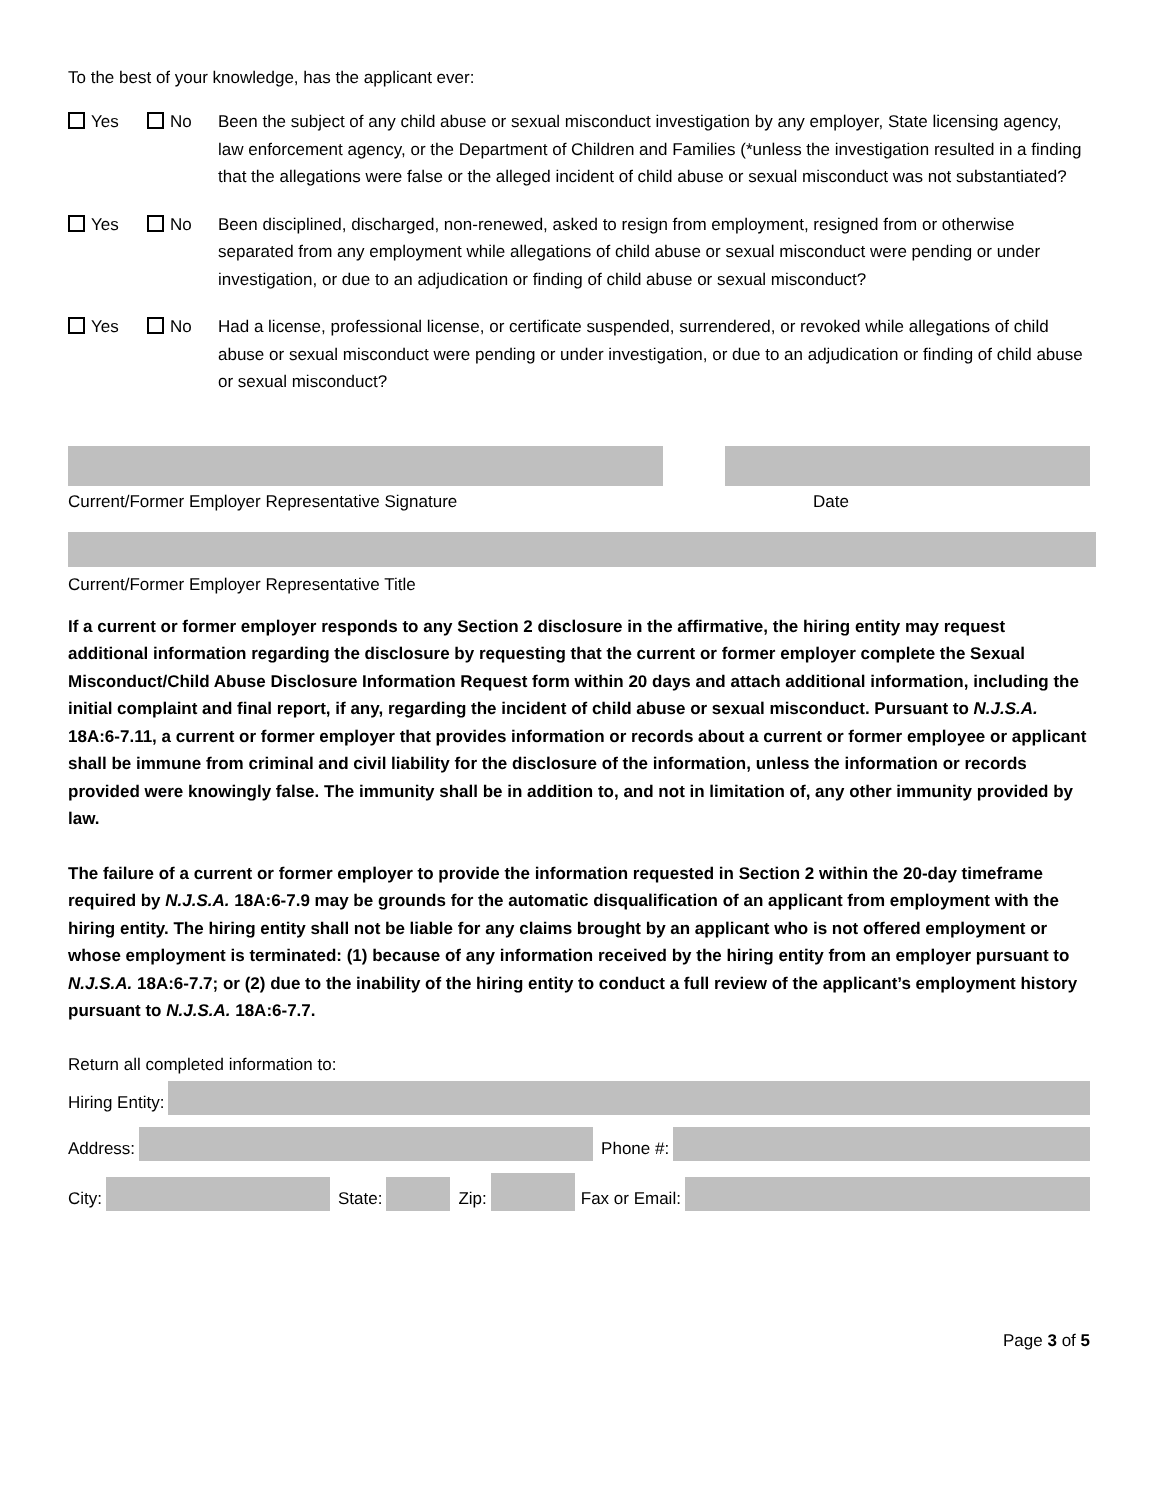To the best of your knowledge, has the applicant ever:
Yes No Been the subject of any child abuse or sexual misconduct investigation by any employer, State licensing agency, law enforcement agency, or the Department of Children and Families (*unless the investigation resulted in a finding that the allegations were false or the alleged incident of child abuse or sexual misconduct was not substantiated?
Yes No Been disciplined, discharged, non-renewed, asked to resign from employment, resigned from or otherwise separated from any employment while allegations of child abuse or sexual misconduct were pending or under investigation, or due to an adjudication or finding of child abuse or sexual misconduct?
Yes No Had a license, professional license, or certificate suspended, surrendered, or revoked while allegations of child abuse or sexual misconduct were pending or under investigation, or due to an adjudication or finding of child abuse or sexual misconduct?
Current/Former Employer Representative Signature Date
Current/Former Employer Representative Title
If a current or former employer responds to any Section 2 disclosure in the affirmative, the hiring entity may request additional information regarding the disclosure by requesting that the current or former employer complete the Sexual Misconduct/Child Abuse Disclosure Information Request form within 20 days and attach additional information, including the initial complaint and final report, if any, regarding the incident of child abuse or sexual misconduct. Pursuant to N.J.S.A. 18A:6-7.11, a current or former employer that provides information or records about a current or former employee or applicant shall be immune from criminal and civil liability for the disclosure of the information, unless the information or records provided were knowingly false. The immunity shall be in addition to, and not in limitation of, any other immunity provided by law.
The failure of a current or former employer to provide the information requested in Section 2 within the 20-day timeframe required by N.J.S.A. 18A:6-7.9 may be grounds for the automatic disqualification of an applicant from employment with the hiring entity. The hiring entity shall not be liable for any claims brought by an applicant who is not offered employment or whose employment is terminated: (1) because of any information received by the hiring entity from an employer pursuant to N.J.S.A. 18A:6-7.7; or (2) due to the inability of the hiring entity to conduct a full review of the applicant’s employment history pursuant to N.J.S.A. 18A:6-7.7.
Return all completed information to:
Hiring Entity:
Address:
Phone #:
City:
State:
Zip:
Fax or Email:
Page 3 of 5